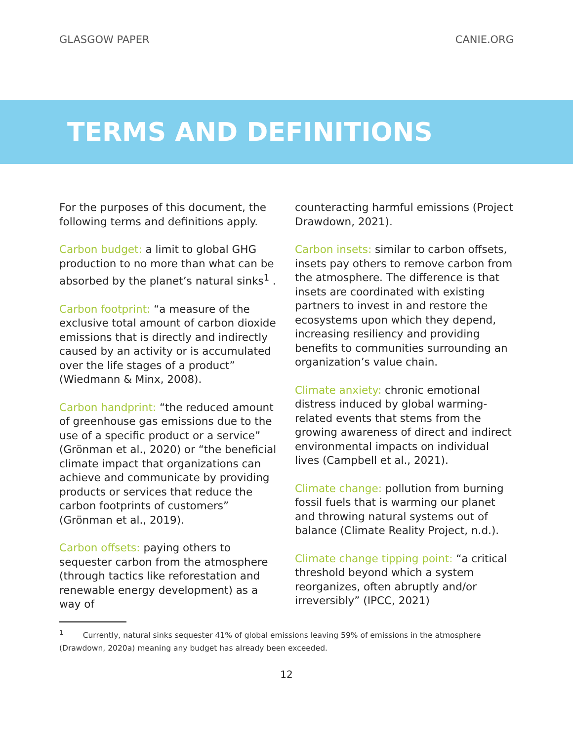GLASGOW PAPER CANIE.ORG
TERMS AND DEFINITIONS
For the purposes of this document, the following terms and definitions apply.
Carbon budget: a limit to global GHG production to no more than what can be absorbed by the planet’s natural sinks<sup>1</sup> .
Carbon footprint: “a measure of the exclusive total amount of carbon dioxide emissions that is directly and indirectly caused by an activity or is accumulated over the life stages of a product” (Wiedmann & Minx, 2008).
Carbon handprint: “the reduced amount of greenhouse gas emissions due to the use of a specific product or a service” (Grönman et al., 2020) or “the beneficial climate impact that organizations can achieve and communicate by providing products or services that reduce the carbon footprints of customers” (Grönman et al., 2019).
Carbon offsets: paying others to sequester carbon from the atmosphere (through tactics like reforestation and renewable energy development) as a way of
counteracting harmful emissions (Project Drawdown, 2021).
Carbon insets: similar to carbon offsets, insets pay others to remove carbon from the atmosphere. The difference is that insets are coordinated with existing partners to invest in and restore the ecosystems upon which they depend, increasing resiliency and providing benefits to communities surrounding an organization’s value chain.
Climate anxiety: chronic emotional distress induced by global warming-related events that stems from the growing awareness of direct and indirect environmental impacts on individual lives (Campbell et al., 2021).
Climate change: pollution from burning fossil fuels that is warming our planet and throwing natural systems out of balance (Climate Reality Project, n.d.).
Climate change tipping point: “a critical threshold beyond which a system reorganizes, often abruptly and/or irreversibly” (IPCC, 2021)
<sup>1</sup> Currently, natural sinks sequester 41% of global emissions leaving 59% of emissions in the atmosphere (Drawdown, 2020a) meaning any budget has already been exceeded.
12